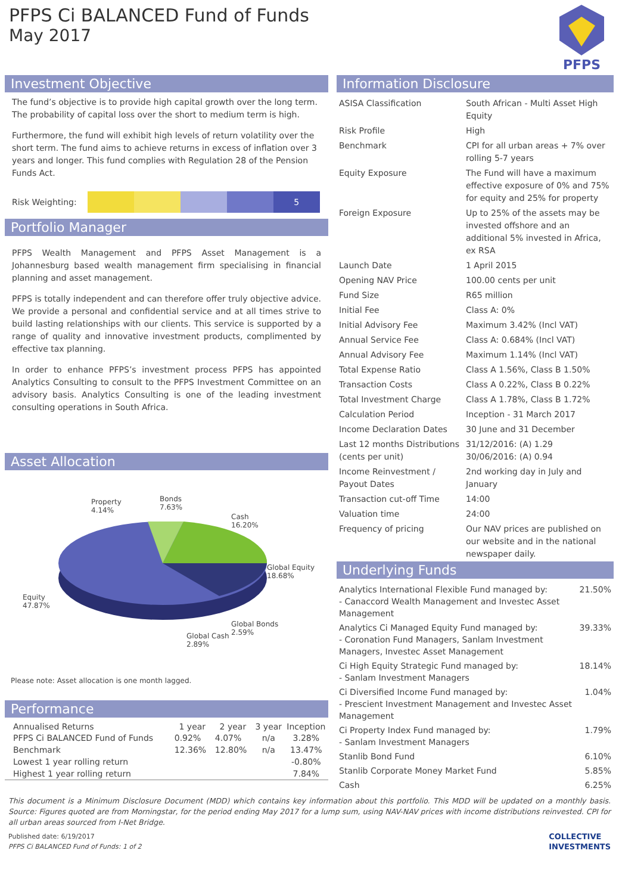PFPS Ci BALANCED Fund of Funds
May 2017
PFPS
Investment Objective
The fund’s objective is to provide high capital growth over the long term. The probability of capital loss over the short to medium term is high.
Furthermore, the fund will exhibit high levels of return volatility over the short term. The fund aims to achieve returns in excess of inflation over 3 years and longer. This fund complies with Regulation 28 of the Pension Funds Act.
Risk Weighting:
5
Portfolio Manager
PFPS Wealth Management and PFPS Asset Management is a Johannesburg based wealth management firm specialising in financial planning and asset management.
PFPS is totally independent and can therefore offer truly objective advice. We provide a personal and confidential service and at all times strive to build lasting relationships with our clients. This service is supported by a range of quality and innovative investment products, complimented by effective tax planning.
In order to enhance PFPS’s investment process PFPS has appointed Analytics Consulting to consult to the PFPS Investment Committee on an advisory basis. Analytics Consulting is one of the leading investment consulting operations in South Africa.
Asset Allocation
Property
4.14%
Bonds
7.63%
Cash
16.20%
Global Equity
18.68%
Equity
47.87%
Global Bonds
2.59% Global Cash
2.89%
Please note: Asset allocation is one month lagged.
Performance
| Annualised Returns | 1 year | 2 year | 3 year | Inception |
| --- | --- | --- | --- | --- |
| PFPS Ci BALANCED Fund of Funds | 0.92% | 4.07% | n/a | 3.28% |
| Benchmark | 12.36% | 12.80% | n/a | 13.47% |
| Lowest 1 year rolling return | | | | -0.80% |
| Highest 1 year rolling return | | | | 7.84% |
Information Disclosure
| ASISA Classification | South African - Multi Asset High Equity |
| Risk Profile | High |
| Benchmark | CPI for all urban areas + 7% over rolling 5-7 years |
| Equity Exposure | The Fund will have a maximum effective exposure of 0% and 75% for equity and 25% for property |
| Foreign Exposure | Up to 25% of the assets may be invested offshore and an additional 5% invested in Africa, ex RSA |
| Launch Date | 1 April 2015 |
| Opening NAV Price | 100.00 cents per unit |
| Fund Size | R65 million |
| Initial Fee | Class A: 0% |
| Initial Advisory Fee | Maximum 3.42% (Incl VAT) |
| Annual Service Fee | Class A: 0.684% (Incl VAT) |
| Annual Advisory Fee | Maximum 1.14% (Incl VAT) |
| Total Expense Ratio | Class A 1.56%, Class B 1.50% |
| Transaction Costs | Class A 0.22%, Class B 0.22% |
| Total Investment Charge | Class A 1.78%, Class B 1.72% |
| Calculation Period | Inception - 31 March 2017 |
| Income Declaration Dates | 30 June and 31 December |
| Last 12 months Distributions (cents per unit) | 31/12/2016: (A) 1.29 30/06/2016: (A) 0.94 |
| Income Reinvestment / Payout Dates | 2nd working day in July and January |
| Transaction cut-off Time | 14:00 |
| Valuation time | 24:00 |
| Frequency of pricing | Our NAV prices are published on our website and in the national newspaper daily. |
Underlying Funds
| Analytics International Flexible Fund managed by: - Canaccord Wealth Management and Investec Asset Management | 21.50% |
| Analytics Ci Managed Equity Fund managed by: - Coronation Fund Managers, Sanlam Investment Managers, Investec Asset Management | 39.33% |
| Ci High Equity Strategic Fund managed by: - Sanlam Investment Managers | 18.14% |
| Ci Diversified Income Fund managed by: - Prescient Investment Management and Investec Asset Management | 1.04% |
| Ci Property Index Fund managed by: - Sanlam Investment Managers | 1.79% |
| Stanlib Bond Fund | 6.10% |
| Stanlib Corporate Money Market Fund | 5.85% |
| Cash | 6.25% |
This document is a Minimum Disclosure Document (MDD) which contains key information about this portfolio. This MDD will be updated on a monthly basis. Source: Figures quoted are from Morningstar, for the period ending May 2017 for a lump sum, using NAV-NAV prices with income distributions reinvested. CPI for all urban areas sourced from I-Net Bridge.
Published date: 6/19/2017
PFPS Ci BALANCED Fund of Funds: 1 of 2
COLLECTIVE
INVESTMENTS